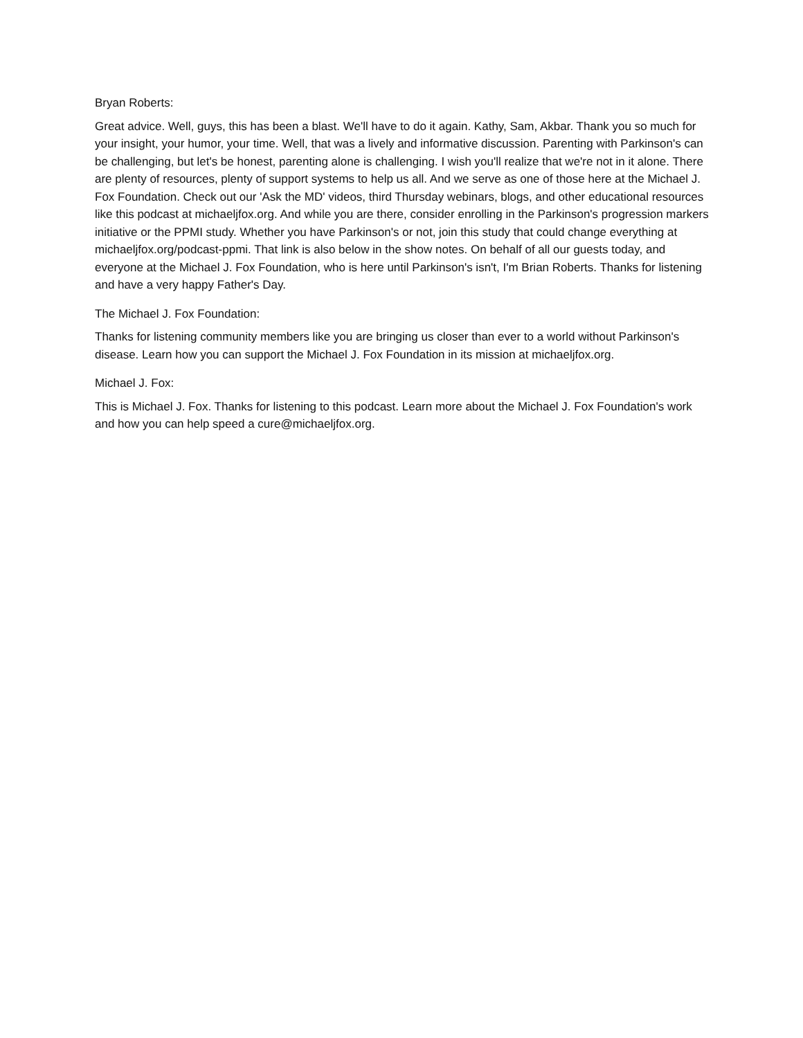Bryan Roberts:
Great advice. Well, guys, this has been a blast. We'll have to do it again. Kathy, Sam, Akbar. Thank you so much for your insight, your humor, your time. Well, that was a lively and informative discussion. Parenting with Parkinson's can be challenging, but let's be honest, parenting alone is challenging. I wish you'll realize that we're not in it alone. There are plenty of resources, plenty of support systems to help us all. And we serve as one of those here at the Michael J. Fox Foundation. Check out our 'Ask the MD' videos, third Thursday webinars, blogs, and other educational resources like this podcast at michaeljfox.org. And while you are there, consider enrolling in the Parkinson's progression markers initiative or the PPMI study. Whether you have Parkinson's or not, join this study that could change everything at michaeljfox.org/podcast-ppmi. That link is also below in the show notes. On behalf of all our guests today, and everyone at the Michael J. Fox Foundation, who is here until Parkinson's isn't, I'm Brian Roberts. Thanks for listening and have a very happy Father's Day.
The Michael J. Fox Foundation:
Thanks for listening community members like you are bringing us closer than ever to a world without Parkinson's disease. Learn how you can support the Michael J. Fox Foundation in its mission at michaeljfox.org.
Michael J. Fox:
This is Michael J. Fox. Thanks for listening to this podcast. Learn more about the Michael J. Fox Foundation's work and how you can help speed a cure@michaeljfox.org.